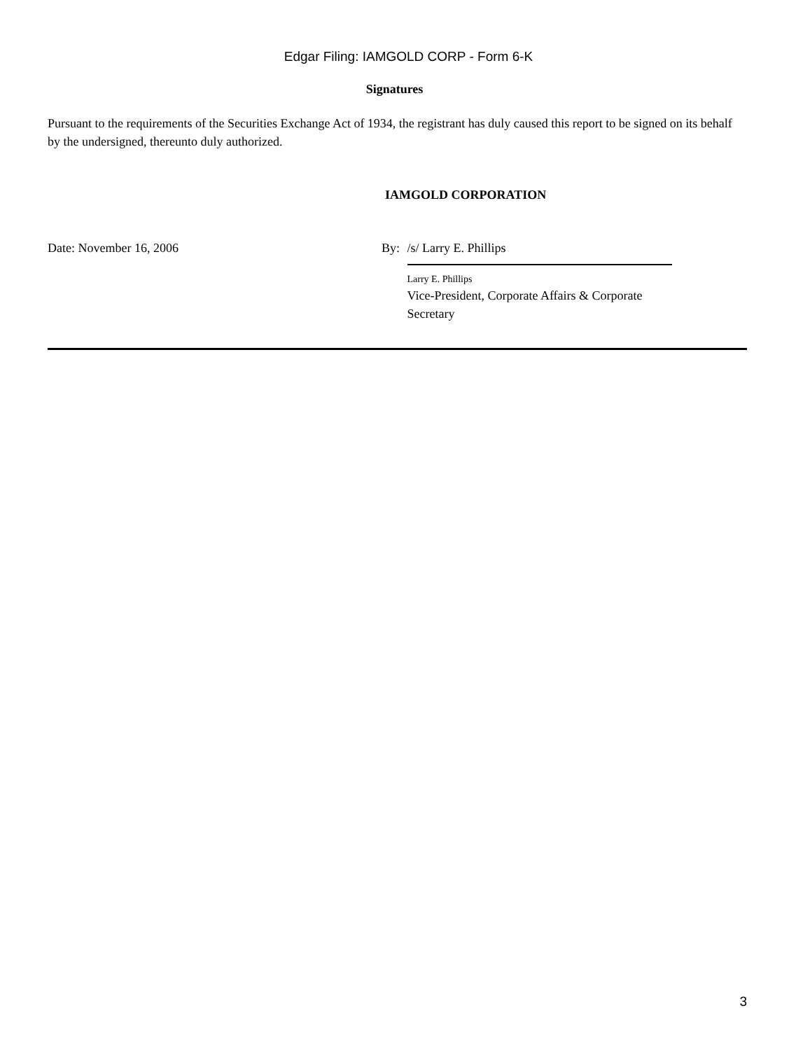Edgar Filing: IAMGOLD CORP - Form 6-K
Signatures
Pursuant to the requirements of the Securities Exchange Act of 1934, the registrant has duly caused this report to be signed on its behalf by the undersigned, thereunto duly authorized.
IAMGOLD CORPORATION
Date: November 16, 2006 By: /s/ Larry E. Phillips
Larry E. Phillips
Vice-President, Corporate Affairs & Corporate Secretary
3